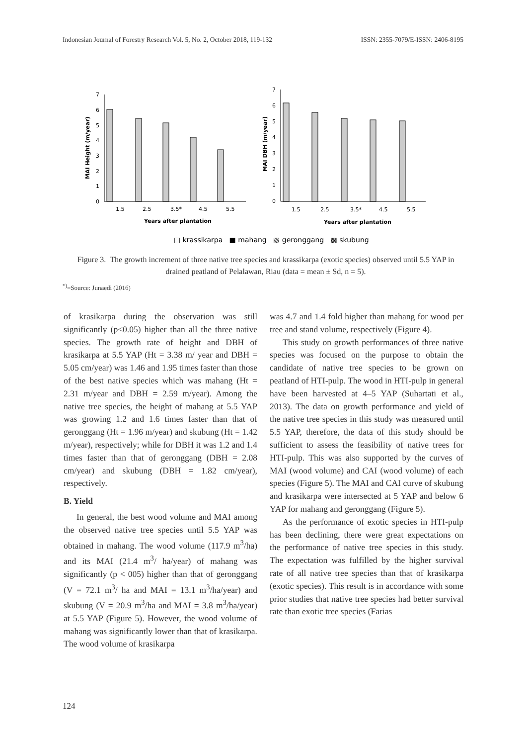Indonesian Journal of Forestry Research Vol. 5, No. 2, October 2018, 119-132 ISSN: 2355-7079/E-ISSN: 2406-8195
7
6
5
4
3
2
1
0
MAI Height (m/year)
1.5
2.5
3.5*
4.5
5.5
Years after plantation
7
6
5
4
3
2
1
0
MAI DBH (m/year)
1.5
2.5
3.5*
4.5
5.5
Years after plantation
▤ krassikarpa ■ mahang ▧ geronggang ▩ skubung
Figure 3. The growth increment of three native tree species and krassikarpa (exotic species) observed until 5.5 YAP in drained peatland of Pelalawan, Riau (data = mean ± Sd, n = 5).
<sup>*)</sup>=Source: Junaedi (2016)
of krasikarpa during the observation was still significantly (p<0.05) higher than all the three native species. The growth rate of height and DBH of krasikarpa at 5.5 YAP (Ht = 3.38 m/ year and DBH = 5.05 cm/year) was 1.46 and 1.95 times faster than those of the best native species which was mahang (Ht = 2.31 m/year and DBH = 2.59 m/year). Among the native tree species, the height of mahang at 5.5 YAP was growing 1.2 and 1.6 times faster than that of geronggang (Ht = 1.96 m/year) and skubung (Ht = 1.42 m/year), respectively; while for DBH it was 1.2 and 1.4 times faster than that of geronggang (DBH = 2.08 cm/year) and skubung (DBH = 1.82 cm/year), respectively.
B. Yield
In general, the best wood volume and MAI among the observed native tree species until 5.5 YAP was obtained in mahang. The wood volume (117.9 m<sup>3</sup>/ha) and its MAI (21.4 m<sup>3</sup>/ ha/year) of mahang was significantly (p < 005) higher than that of geronggang (V = 72.1 m<sup>3</sup>/ ha and MAI = 13.1 m<sup>3</sup>/ha/year) and skubung (V = 20.9 m<sup>3</sup>/ha and MAI = 3.8 m<sup>3</sup>/ha/year) at 5.5 YAP (Figure 5). However, the wood volume of mahang was significantly lower than that of krasikarpa. The wood volume of krasikarpa
was 4.7 and 1.4 fold higher than mahang for wood per tree and stand volume, respectively (Figure 4).
This study on growth performances of three native species was focused on the purpose to obtain the candidate of native tree species to be grown on peatland of HTI-pulp. The wood in HTI-pulp in general have been harvested at 4–5 YAP (Suhartati et al., 2013). The data on growth performance and yield of the native tree species in this study was measured until 5.5 YAP, therefore, the data of this study should be sufficient to assess the feasibility of native trees for HTI-pulp. This was also supported by the curves of MAI (wood volume) and CAI (wood volume) of each species (Figure 5). The MAI and CAI curve of skubung and krasikarpa were intersected at 5 YAP and below 6 YAP for mahang and geronggang (Figure 5).
As the performance of exotic species in HTI-pulp has been declining, there were great expectations on the performance of native tree species in this study. The expectation was fulfilled by the higher survival rate of all native tree species than that of krasikarpa (exotic species). This result is in accordance with some prior studies that native tree species had better survival rate than exotic tree species (Farias
124